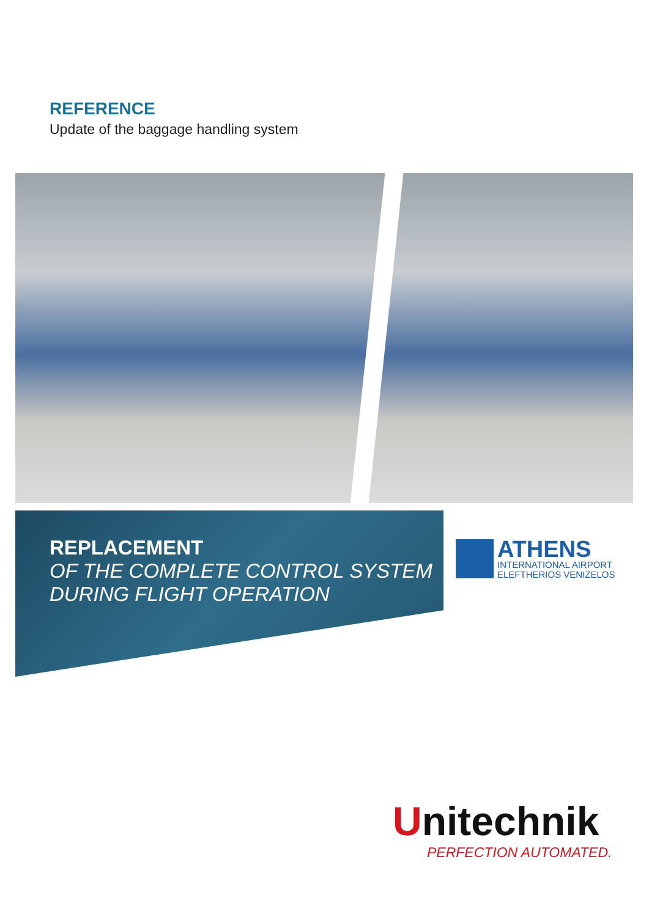REFERENCE
Update of the baggage handling system
REPLACEMENT
OF THE COMPLETE CONTROL SYSTEM
DURING FLIGHT OPERATION
ATHENS
INTERNATIONAL AIRPORT
ELEFTHERIOS VENIZELOS
Unitechnik
PERFECTION AUTOMATED.